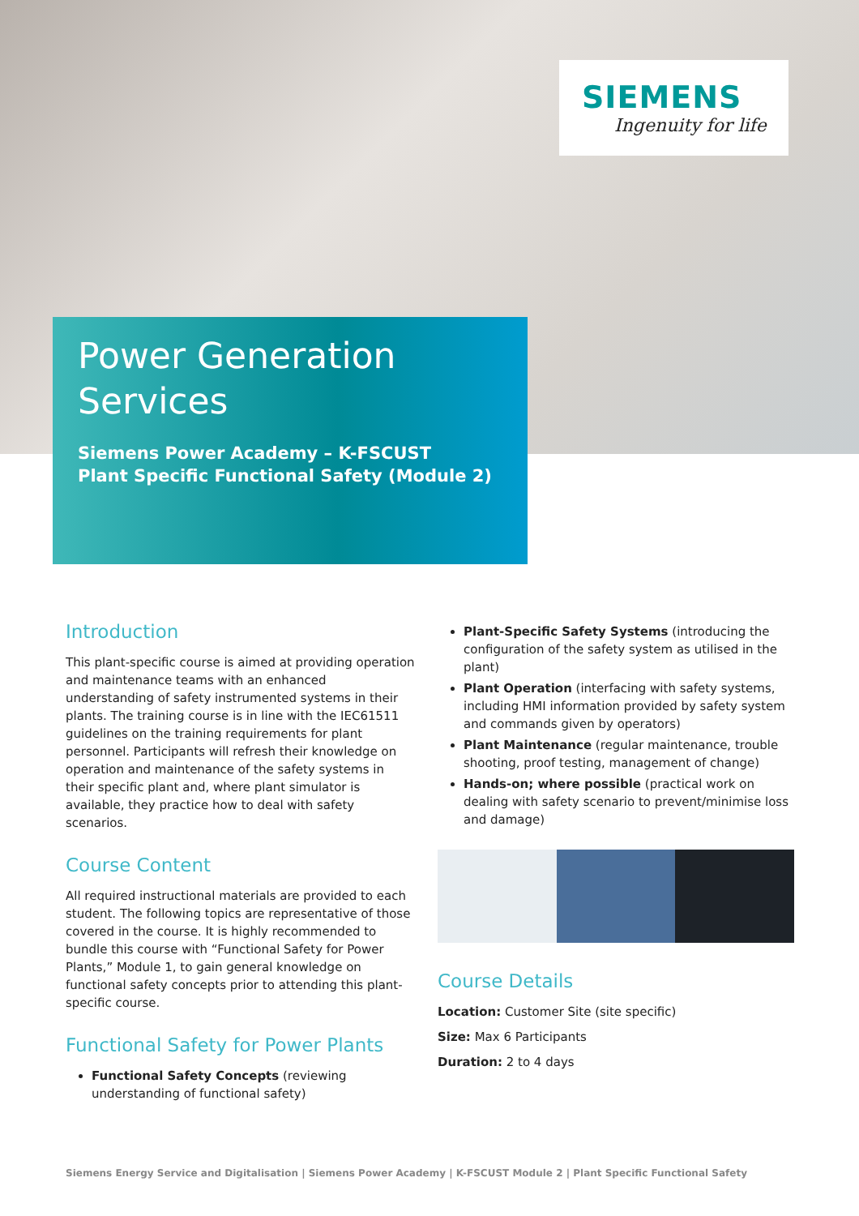SIEMENS
Ingenuity for life
Power Generation Services
Siemens Power Academy – K-FSCUST
Plant Specific Functional Safety (Module 2)
Introduction
This plant-specific course is aimed at providing operation and maintenance teams with an enhanced understanding of safety instrumented systems in their plants. The training course is in line with the IEC61511 guidelines on the training requirements for plant personnel. Participants will refresh their knowledge on operation and maintenance of the safety systems in their specific plant and, where plant simulator is available, they practice how to deal with safety scenarios.
Course Content
All required instructional materials are provided to each student. The following topics are representative of those covered in the course. It is highly recommended to bundle this course with “Functional Safety for Power Plants,” Module 1, to gain general knowledge on functional safety concepts prior to attending this plant-specific course.
Functional Safety for Power Plants
Functional Safety Concepts (reviewing understanding of functional safety)
Plant-Specific Safety Systems (introducing the configuration of the safety system as utilised in the plant)
Plant Operation (interfacing with safety systems, including HMI information provided by safety system and commands given by operators)
Plant Maintenance (regular maintenance, trouble shooting, proof testing, management of change)
Hands-on; where possible (practical work on dealing with safety scenario to prevent/minimise loss and damage)
Course Details
Location: Customer Site (site specific)
Size: Max 6 Participants
Duration: 2 to 4 days
Siemens Energy Service and Digitalisation | Siemens Power Academy | K-FSCUST Module 2 | Plant Specific Functional Safety